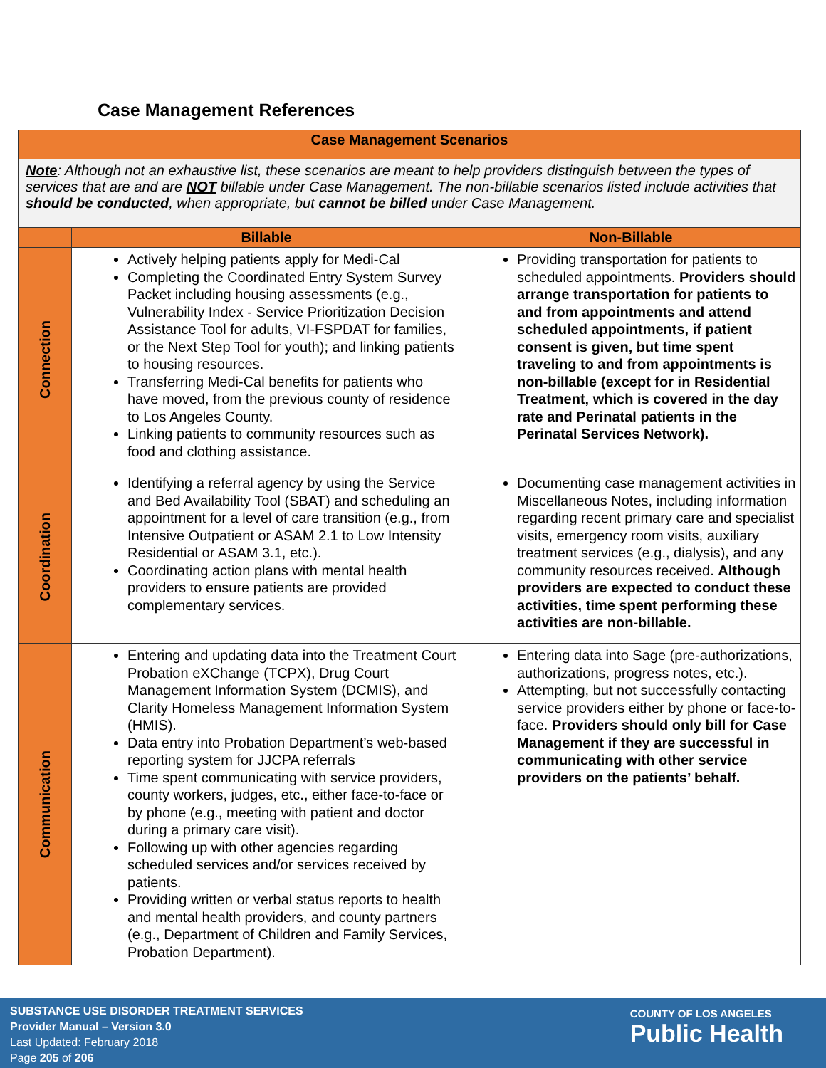Case Management References
| Case Management Scenarios | | |
| --- | --- | --- |
| Note : Although not an exhaustive list, these scenarios are meant to help providers distinguish between the types of services that are and are NOT billable under Case Management. The non-billable scenarios listed include activities that should be conducted , when appropriate, but cannot be billed under Case Management. | | |
| | Billable | Non-Billable |
| Connection | Actively helping patients apply for Medi-Cal Completing the Coordinated Entry System Survey Packet including housing assessments (e.g., Vulnerability Index - Service Prioritization Decision Assistance Tool for adults, VI-FSPDAT for families, or the Next Step Tool for youth); and linking patients to housing resources. Transferring Medi-Cal benefits for patients who have moved, from the previous county of residence to Los Angeles County. Linking patients to community resources such as food and clothing assistance. | Providing transportation for patients to scheduled appointments. Providers should arrange transportation for patients to and from appointments and attend scheduled appointments, if patient consent is given, but time spent traveling to and from appointments is non-billable (except for in Residential Treatment, which is covered in the day rate and Perinatal patients in the Perinatal Services Network). |
| Coordination | Identifying a referral agency by using the Service and Bed Availability Tool (SBAT) and scheduling an appointment for a level of care transition (e.g., from Intensive Outpatient or ASAM 2.1 to Low Intensity Residential or ASAM 3.1, etc.). Coordinating action plans with mental health providers to ensure patients are provided complementary services. | Documenting case management activities in Miscellaneous Notes, including information regarding recent primary care and specialist visits, emergency room visits, auxiliary treatment services (e.g., dialysis), and any community resources received. Although providers are expected to conduct these activities, time spent performing these activities are non-billable. |
| Communication | Entering and updating data into the Treatment Court Probation eXChange (TCPX), Drug Court Management Information System (DCMIS), and Clarity Homeless Management Information System (HMIS). Data entry into Probation Department’s web-based reporting system for JJCPA referrals Time spent communicating with service providers, county workers, judges, etc., either face-to-face or by phone (e.g., meeting with patient and doctor during a primary care visit). Following up with other agencies regarding scheduled services and/or services received by patients. Providing written or verbal status reports to health and mental health providers, and county partners (e.g., Department of Children and Family Services, Probation Department). | Entering data into Sage (pre-authorizations, authorizations, progress notes, etc.). Attempting, but not successfully contacting service providers either by phone or face-to-face. Providers should only bill for Case Management if they are successful in communicating with other service providers on the patients’ behalf. |
SUBSTANCE USE DISORDER TREATMENT SERVICES
Provider Manual – Version 3.0
Last Updated: February 2018
Page 205 of 206
COUNTY OF LOS ANGELES
Public Health